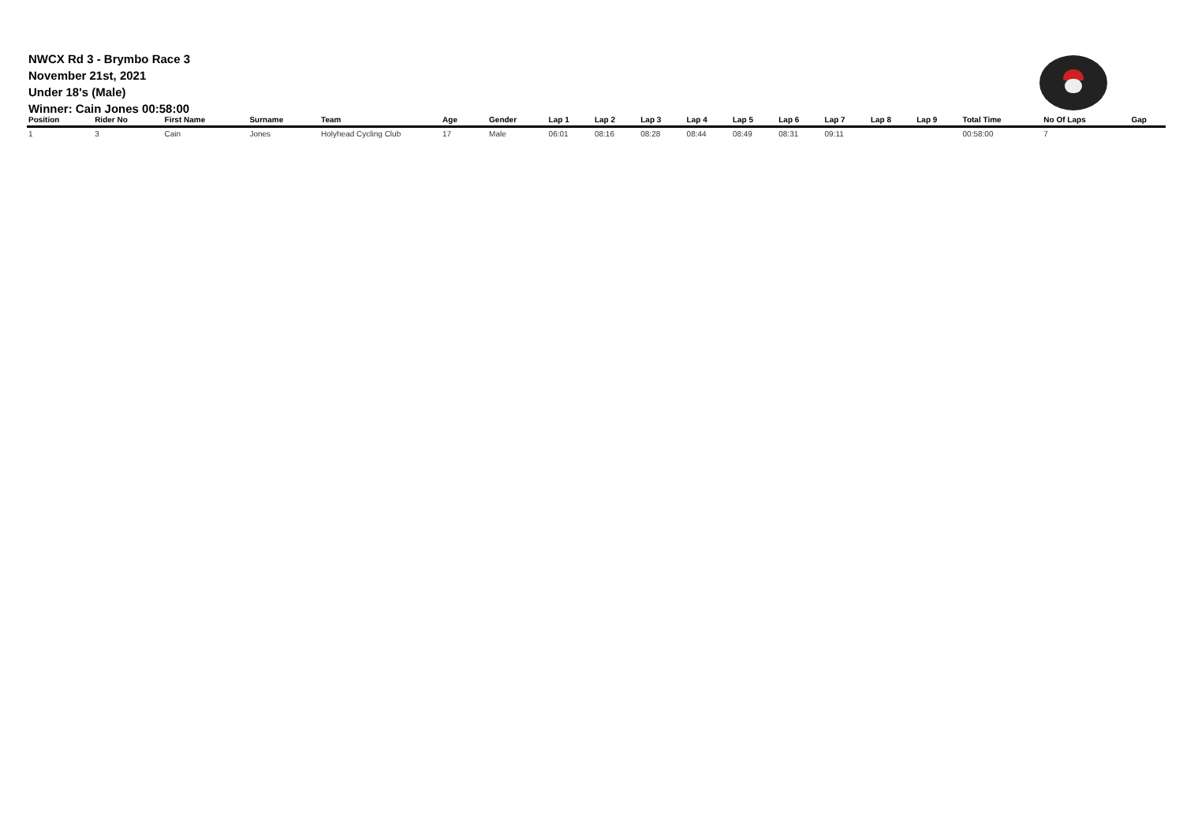NWCX Rd 3 - Brymbo Race 3
November 21st, 2021
Under 18's (Male)
Winner: Cain Jones 00:58:00
| Position | Rider No | First Name | Surname | Team | Age | Gender | Lap 1 | Lap 2 | Lap 3 | Lap 4 | Lap 5 | Lap 6 | Lap 7 | Lap 8 | Lap 9 | Total Time | No Of Laps | Gap |
| --- | --- | --- | --- | --- | --- | --- | --- | --- | --- | --- | --- | --- | --- | --- | --- | --- | --- | --- |
| 1 | 3 | Cain | Jones | Holyhead Cycling Club | 17 | Male | 06:01 | 08:16 | 08:28 | 08:44 | 08:49 | 08:31 | 09:11 | | | 00:58:00 | 7 | |